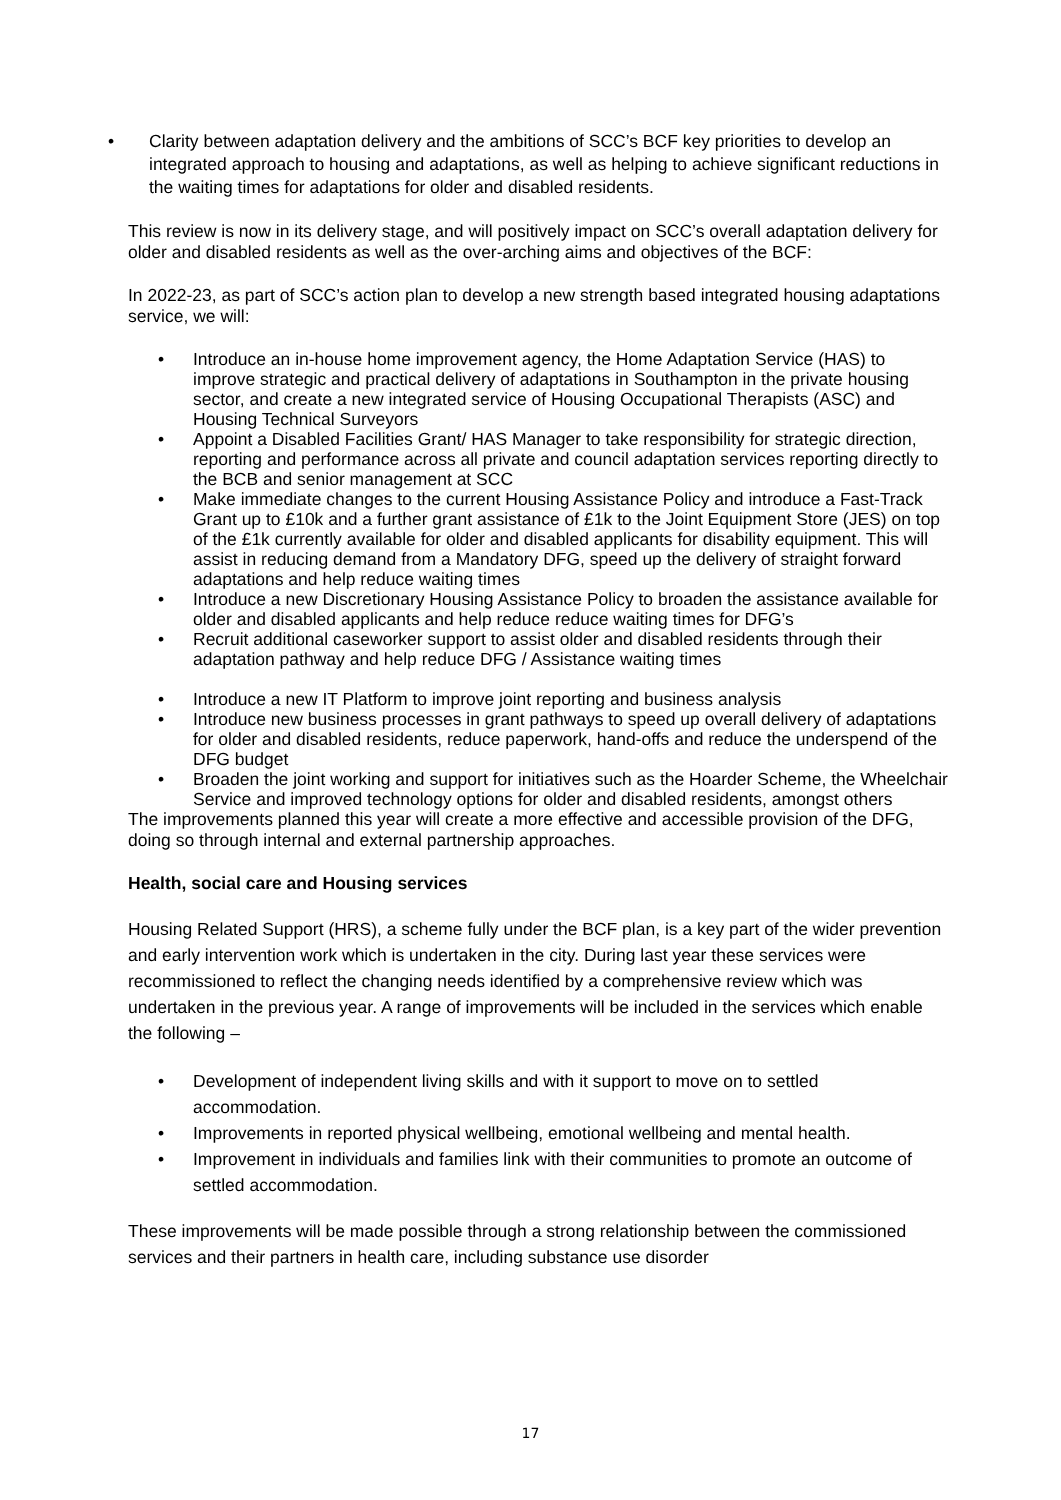• Clarity between adaptation delivery and the ambitions of SCC’s BCF key priorities to develop an integrated approach to housing and adaptations, as well as helping to achieve significant reductions in the waiting times for adaptations for older and disabled residents.
This review is now in its delivery stage, and will positively impact on SCC’s overall adaptation delivery for older and disabled residents as well as the over-arching aims and objectives of the BCF:
In 2022-23, as part of SCC’s action plan to develop a new strength based integrated housing adaptations service, we will:
• Introduce an in-house home improvement agency, the Home Adaptation Service (HAS) to improve strategic and practical delivery of adaptations in Southampton in the private housing sector, and create a new integrated service of Housing Occupational Therapists (ASC) and Housing Technical Surveyors
• Appoint a Disabled Facilities Grant/ HAS Manager to take responsibility for strategic direction, reporting and performance across all private and council adaptation services reporting directly to the BCB and senior management at SCC
• Make immediate changes to the current Housing Assistance Policy and introduce a Fast-Track Grant up to £10k and a further grant assistance of £1k to the Joint Equipment Store (JES) on top of the £1k currently available for older and disabled applicants for disability equipment. This will assist in reducing demand from a Mandatory DFG, speed up the delivery of straight forward adaptations and help reduce waiting times
• Introduce a new Discretionary Housing Assistance Policy to broaden the assistance available for older and disabled applicants and help reduce reduce waiting times for DFG’s
• Recruit additional caseworker support to assist older and disabled residents through their adaptation pathway and help reduce DFG / Assistance waiting times
• Introduce a new IT Platform to improve joint reporting and business analysis
• Introduce new business processes in grant pathways to speed up overall delivery of adaptations for older and disabled residents, reduce paperwork, hand-offs and reduce the underspend of the DFG budget
• Broaden the joint working and support for initiatives such as the Hoarder Scheme, the Wheelchair Service and improved technology options for older and disabled residents, amongst others
The improvements planned this year will create a more effective and accessible provision of the DFG, doing so through internal and external partnership approaches.
Health, social care and Housing services
Housing Related Support (HRS), a scheme fully under the BCF plan, is a key part of the wider prevention and early intervention work which is undertaken in the city. During last year these services were recommissioned to reflect the changing needs identified by a comprehensive review which was undertaken in the previous year. A range of improvements will be included in the services which enable the following –
• Development of independent living skills and with it support to move on to settled accommodation.
• Improvements in reported physical wellbeing, emotional wellbeing and mental health.
• Improvement in individuals and families link with their communities to promote an outcome of settled accommodation.
These improvements will be made possible through a strong relationship between the commissioned services and their partners in health care, including substance use disorder
17